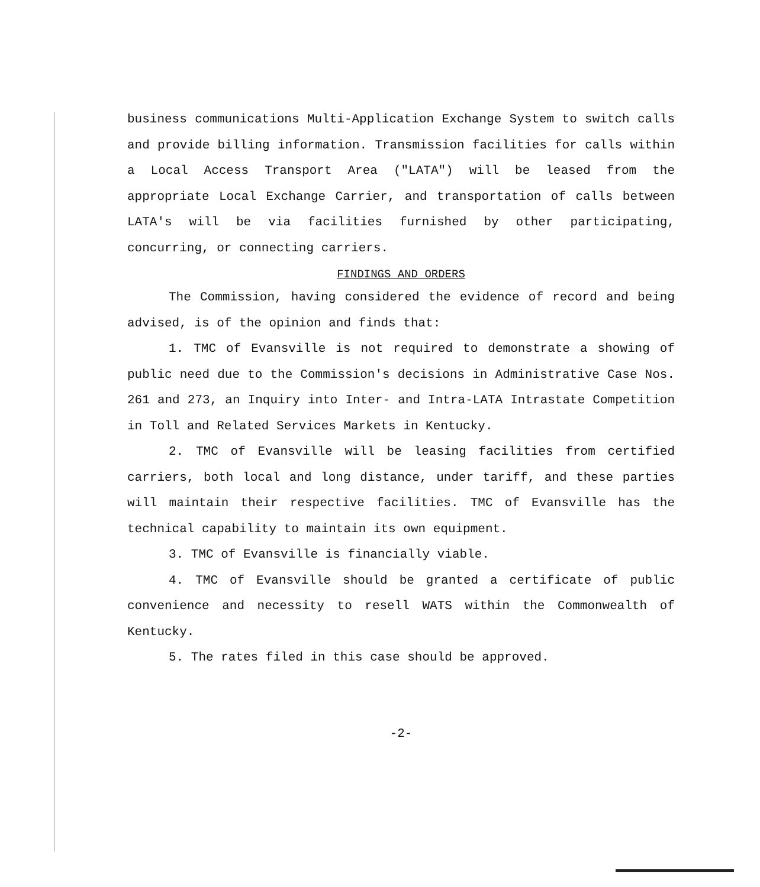business communications Multi-Application Exchange System to switch calls and provide billing information. Transmission facilities for calls within a Local Access Transport Area ("LATA") will be leased from the appropriate Local Exchange Carrier, and transportation of calls between LATA's will be via facilities furnished by other participating, concurring, or connecting carriers.
FINDINGS AND ORDERS
The Commission, having considered the evidence of record and being advised, is of the opinion and finds that:
1. TMC of Evansville is not required to demonstrate a showing of public need due to the Commission's decisions in Administrative Case Nos. 261 and 273, an Inquiry into Inter- and Intra-LATA Intrastate Competition in Toll and Related Services Markets in Kentucky.
2. TMC of Evansville will be leasing facilities from certified carriers, both local and long distance, under tariff, and these parties will maintain their respective facilities. TMC of Evansville has the technical capability to maintain its own equipment.
3. TMC of Evansville is financially viable.
4. TMC of Evansville should be granted a certificate of public convenience and necessity to resell WATS within the Commonwealth of Kentucky.
5. The rates filed in this case should be approved.
-2-